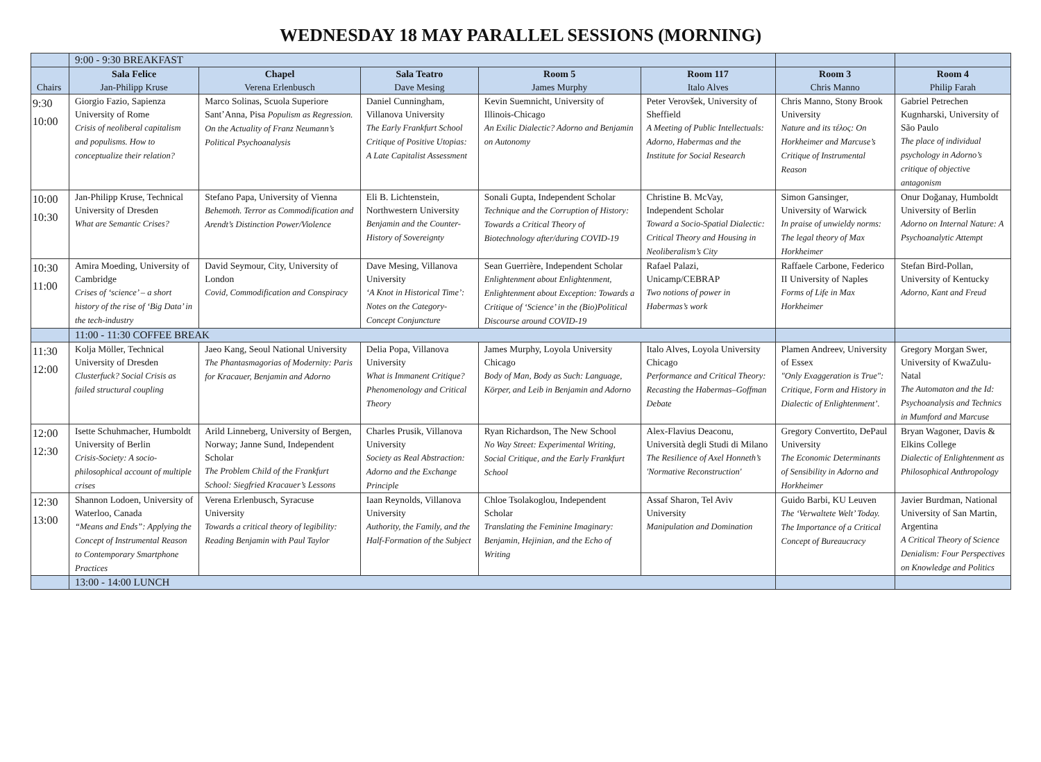WEDNESDAY 18 MAY PARALLEL SESSIONS (MORNING)
| | 9:00 - 9:30 BREAKFAST | | | | | | |
| Chairs | Sala Felice Jan-Philipp Kruse | Chapel Verena Erlenbusch | Sala Teatro Dave Mesing | Room 5 James Murphy | Room 117 Italo Alves | Room 3 Chris Manno | Room 4 Philip Farah |
| 9:30 10:00 | Giorgio Fazio, Sapienza University of Rome Crisis of neoliberal capitalism and populisms. How to conceptualize their relation? | Marco Solinas, Scuola Superiore Sant’Anna, Pisa Populism as Regression. On the Actuality of Franz Neumann’s Political Psychoanalysis | Daniel Cunningham, Villanova University The Early Frankfurt School Critique of Positive Utopias: A Late Capitalist Assessment | Kevin Suemnicht, University of Illinois-Chicago An Exilic Dialectic? Adorno and Benjamin on Autonomy | Peter Verovšek, University of Sheffield A Meeting of Public Intellectuals: Adorno, Habermas and the Institute for Social Research | Chris Manno, Stony Brook University Nature and its τέλος: On Horkheimer and Marcuse’s Critique of Instrumental Reason | Gabriel Petrechen Kugnharski, University of São Paulo The place of individual psychology in Adorno’s critique of objective antagonism |
| 10:00 10:30 | Jan-Philipp Kruse, Technical University of Dresden What are Semantic Crises? | Stefano Papa, University of Vienna Behemoth. Terror as Commodification and Arendt’s Distinction Power/Violence | Eli B. Lichtenstein, Northwestern University Benjamin and the Counter-History of Sovereignty | Sonali Gupta, Independent Scholar Technique and the Corruption of History: Towards a Critical Theory of Biotechnology after/during COVID-19 | Christine B. McVay, Independent Scholar Toward a Socio-Spatial Dialectic: Critical Theory and Housing in Neoliberalism’s City | Simon Gansinger, University of Warwick In praise of unwieldy norms: The legal theory of Max Horkheimer | Onur Doğanay, Humboldt University of Berlin Adorno on Internal Nature: A Psychoanalytic Attempt |
| 10:30 11:00 | Amira Moeding, University of Cambridge Crises of ‘science’ – a short history of the rise of ‘Big Data’ in the tech-industry | David Seymour, City, University of London Covid, Commodification and Conspiracy | Dave Mesing, Villanova University ‘A Knot in Historical Time’: Notes on the Category-Concept Conjuncture | Sean Guerrière, Independent Scholar Enlightenment about Enlightenment, Enlightenment about Exception: Towards a Critique of ‘Science’ in the (Bio)Political Discourse around COVID-19 | Rafael Palazi, Unicamp/CEBRAP Two notions of power in Habermas’s work | Raffaele Carbone, Federico II University of Naples Forms of Life in Max Horkheimer | Stefan Bird-Pollan, University of Kentucky Adorno, Kant and Freud |
| | 11:00 - 11:30 COFFEE BREAK | | | | | | |
| 11:30 12:00 | Kolja Möller, Technical University of Dresden Clusterfuck? Social Crisis as failed structural coupling | Jaeo Kang, Seoul National University The Phantasmagorias of Modernity: Paris for Kracauer, Benjamin and Adorno | Delia Popa, Villanova University What is Immanent Critique? Phenomenology and Critical Theory | James Murphy, Loyola University Chicago Body of Man, Body as Such: Language, Körper, and Leib in Benjamin and Adorno | Italo Alves, Loyola University Chicago Performance and Critical Theory: Recasting the Habermas–Goffman Debate | Plamen Andreev, University of Essex "Only Exaggeration is True": Critique, Form and History in Dialectic of Enlightenment’. | Gregory Morgan Swer, University of KwaZulu-Natal The Automaton and the Id: Psychoanalysis and Technics in Mumford and Marcuse |
| 12:00 12:30 | Isette Schuhmacher, Humboldt University of Berlin Crisis-Society: A socio-philosophical account of multiple crises | Arild Linneberg, University of Bergen, Norway; Janne Sund, Independent Scholar The Problem Child of the Frankfurt School: Siegfried Kracauer’s Lessons | Charles Prusik, Villanova University Society as Real Abstraction: Adorno and the Exchange Principle | Ryan Richardson, The New School No Way Street: Experimental Writing, Social Critique, and the Early Frankfurt School | Alex-Flavius Deaconu, Università degli Studi di Milano The Resilience of Axel Honneth’s 'Normative Reconstruction' | Gregory Convertito, DePaul University The Economic Determinants of Sensibility in Adorno and Horkheimer | Bryan Wagoner, Davis & Elkins College Dialectic of Enlightenment as Philosophical Anthropology |
| 12:30 13:00 | Shannon Lodoen, University of Waterloo, Canada “Means and Ends”: Applying the Concept of Instrumental Reason to Contemporary Smartphone Practices | Verena Erlenbusch, Syracuse University Towards a critical theory of legibility: Reading Benjamin with Paul Taylor | Iaan Reynolds, Villanova University Authority, the Family, and the Half-Formation of the Subject | Chloe Tsolakoglou, Independent Scholar Translating the Feminine Imaginary: Benjamin, Hejinian, and the Echo of Writing | Assaf Sharon, Tel Aviv University Manipulation and Domination | Guido Barbi, KU Leuven The ‘Verwaltete Welt’ Today. The Importance of a Critical Concept of Bureaucracy | Javier Burdman, National University of San Martin, Argentina A Critical Theory of Science Denialism: Four Perspectives on Knowledge and Politics |
| | 13:00 - 14:00 LUNCH | | | | | | |